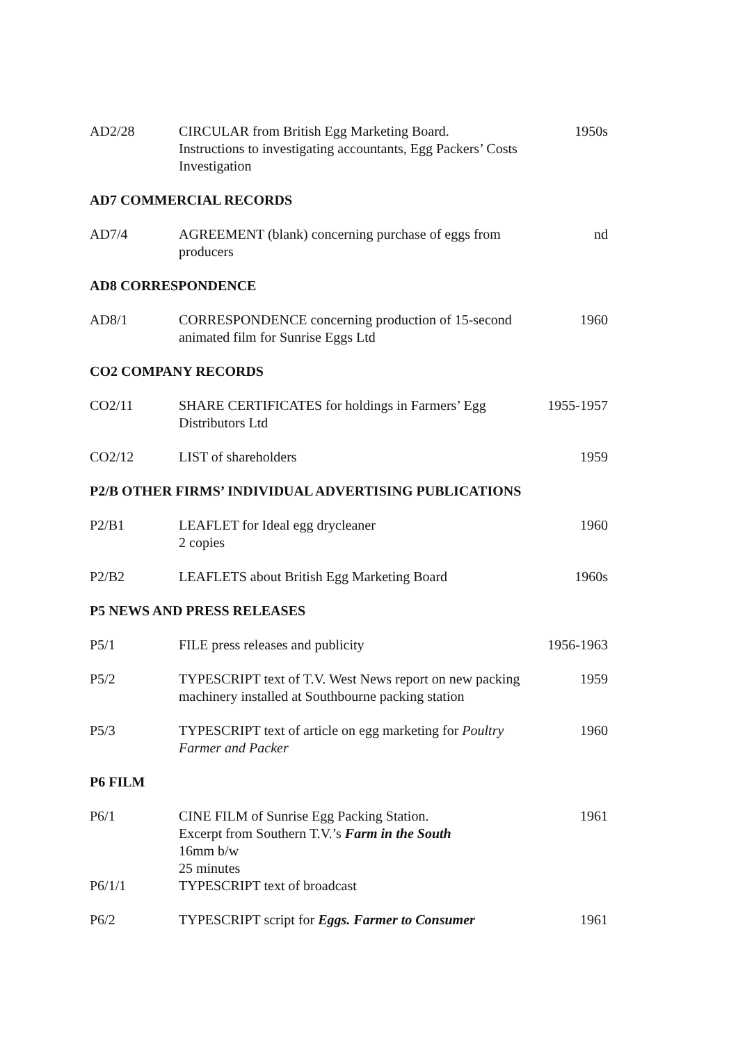AD2/28 CIRCULAR from British Egg Marketing Board.
Instructions to investigating accountants, Egg Packers’ Costs
Investigation
1950s
AD7 COMMERCIAL RECORDS
AD7/4 AGREEMENT (blank) concerning purchase of eggs from
producers
nd
AD8 CORRESPONDENCE
AD8/1 CORRESPONDENCE concerning production of 15-second
animated film for Sunrise Eggs Ltd
1960
CO2 COMPANY RECORDS
CO2/11 SHARE CERTIFICATES for holdings in Farmers’ Egg
Distributors Ltd
1955-1957
CO2/12 LIST of shareholders 1959
P2/B OTHER FIRMS’ INDIVIDUAL ADVERTISING PUBLICATIONS
P2/B1 LEAFLET for Ideal egg drycleaner
2 copies
1960
P2/B2 LEAFLETS about British Egg Marketing Board
1960s
P5 NEWS AND PRESS RELEASES
P5/1 FILE press releases and publicity
1956-1963
P5/2 TYPESCRIPT text of T.V. West News report on new packing
machinery installed at Southbourne packing station
1959
P5/3 TYPESCRIPT text of article on egg marketing for Poultry
Farmer and Packer
1960
P6 FILM
P6/1 CINE FILM of Sunrise Egg Packing Station.
Excerpt from Southern T.V.’s Farm in the South
16mm b/w
25 minutes
1961
P6/1/1 TYPESCRIPT text of broadcast
P6/2 TYPESCRIPT script for Eggs. Farmer to Consumer
1961